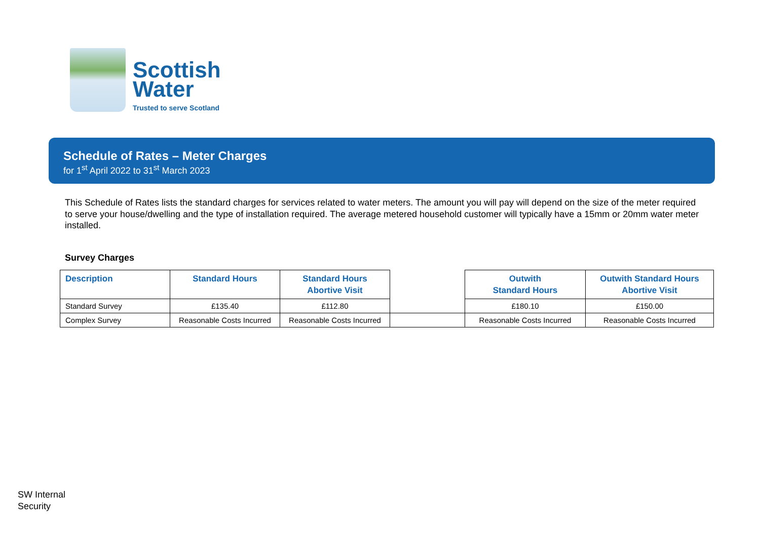Scottish
Water
Trusted to serve Scotland
Schedule of Rates – Meter Charges
for 1<sup>st</sup> April 2022 to 31<sup>st</sup> March 2023
This Schedule of Rates lists the standard charges for services related to water meters. The amount you will pay will depend on the size of the meter required to serve your house/dwelling and the type of installation required. The average metered household customer will typically have a 15mm or 20mm water meter installed.
Survey Charges
| Description | Standard Hours | Standard Hours Abortive Visit | | Outwith Standard Hours | Outwith Standard Hours Abortive Visit |
| --- | --- | --- | --- | --- | --- |
| Standard Survey | £135.40 | £112.80 | | £180.10 | £150.00 |
| Complex Survey | Reasonable Costs Incurred | Reasonable Costs Incurred | | Reasonable Costs Incurred | Reasonable Costs Incurred |
SW Internal
Security